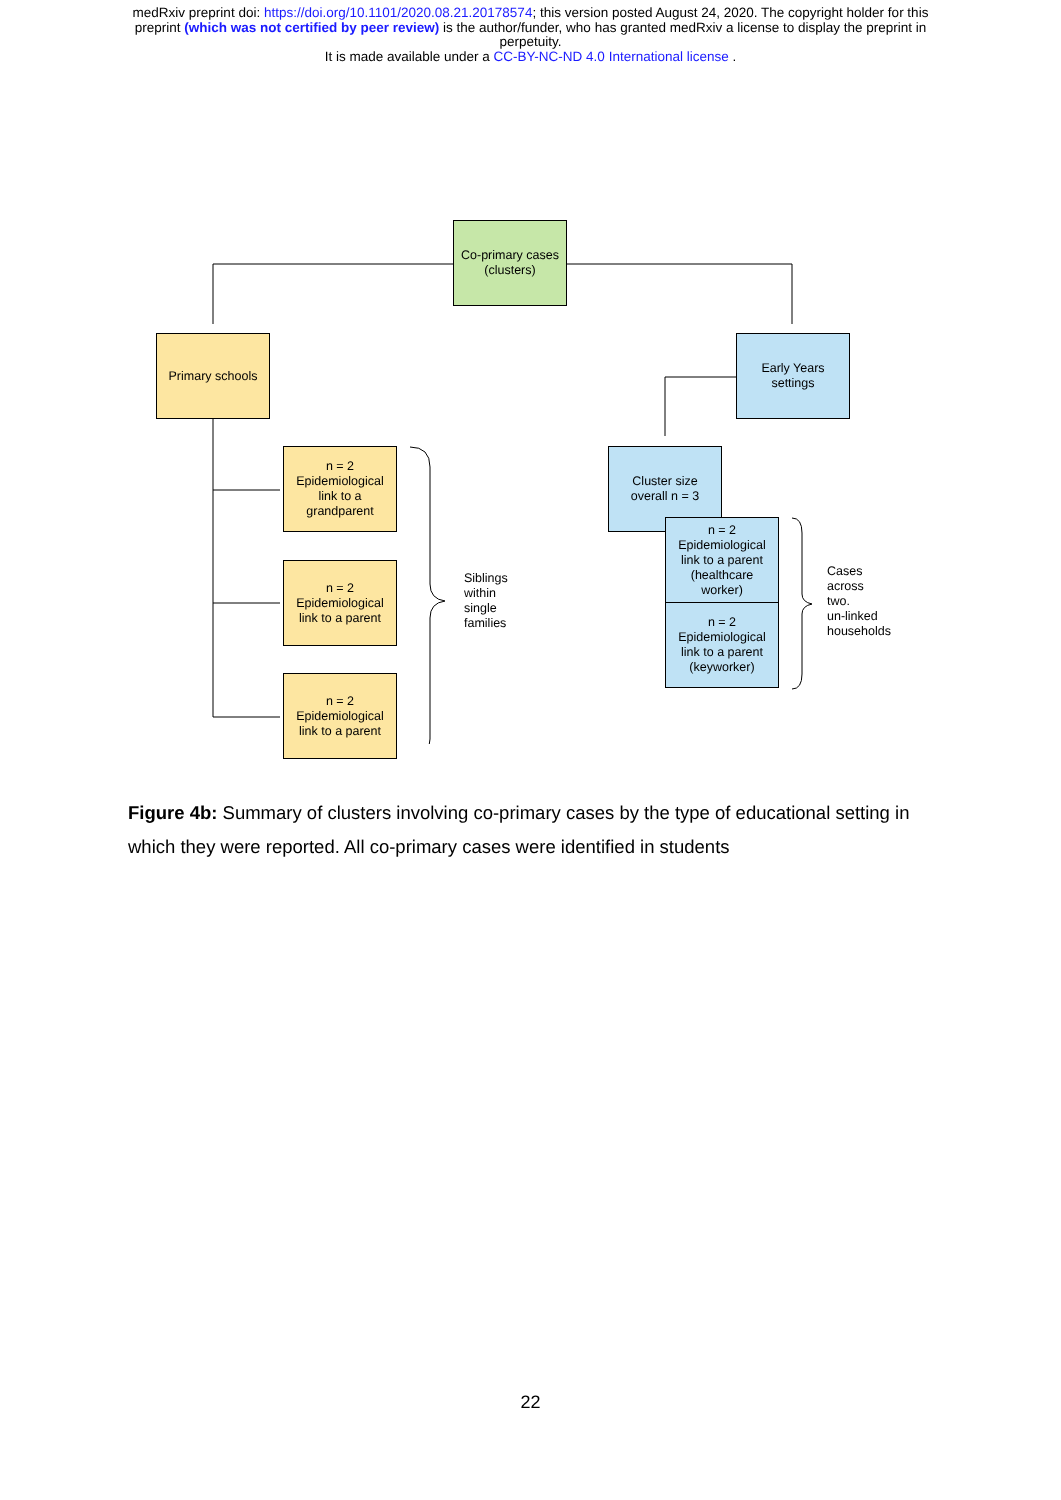medRxiv preprint doi: https://doi.org/10.1101/2020.08.21.20178574; this version posted August 24, 2020. The copyright holder for this
preprint (which was not certified by peer review) is the author/funder, who has granted medRxiv a license to display the preprint in
perpetuity.
It is made available under a CC-BY-NC-ND 4.0 International license .
Co-primary cases
(clusters)
Primary schools
Early Years
settings
n = 2
Epidemiological
link to a
grandparent
n = 2
Epidemiological
link to a parent
n = 2
Epidemiological
link to a parent
Siblings
within
single
families
Cluster size
overall n = 3
n = 2
Epidemiological
link to a parent
(healthcare
worker)
n = 2
Epidemiological
link to a parent
(keyworker)
Cases
across
two.
un-linked
households
Figure 4b: Summary of clusters involving co-primary cases by the type of educational setting in which they were reported. All co-primary cases were identified in students
22